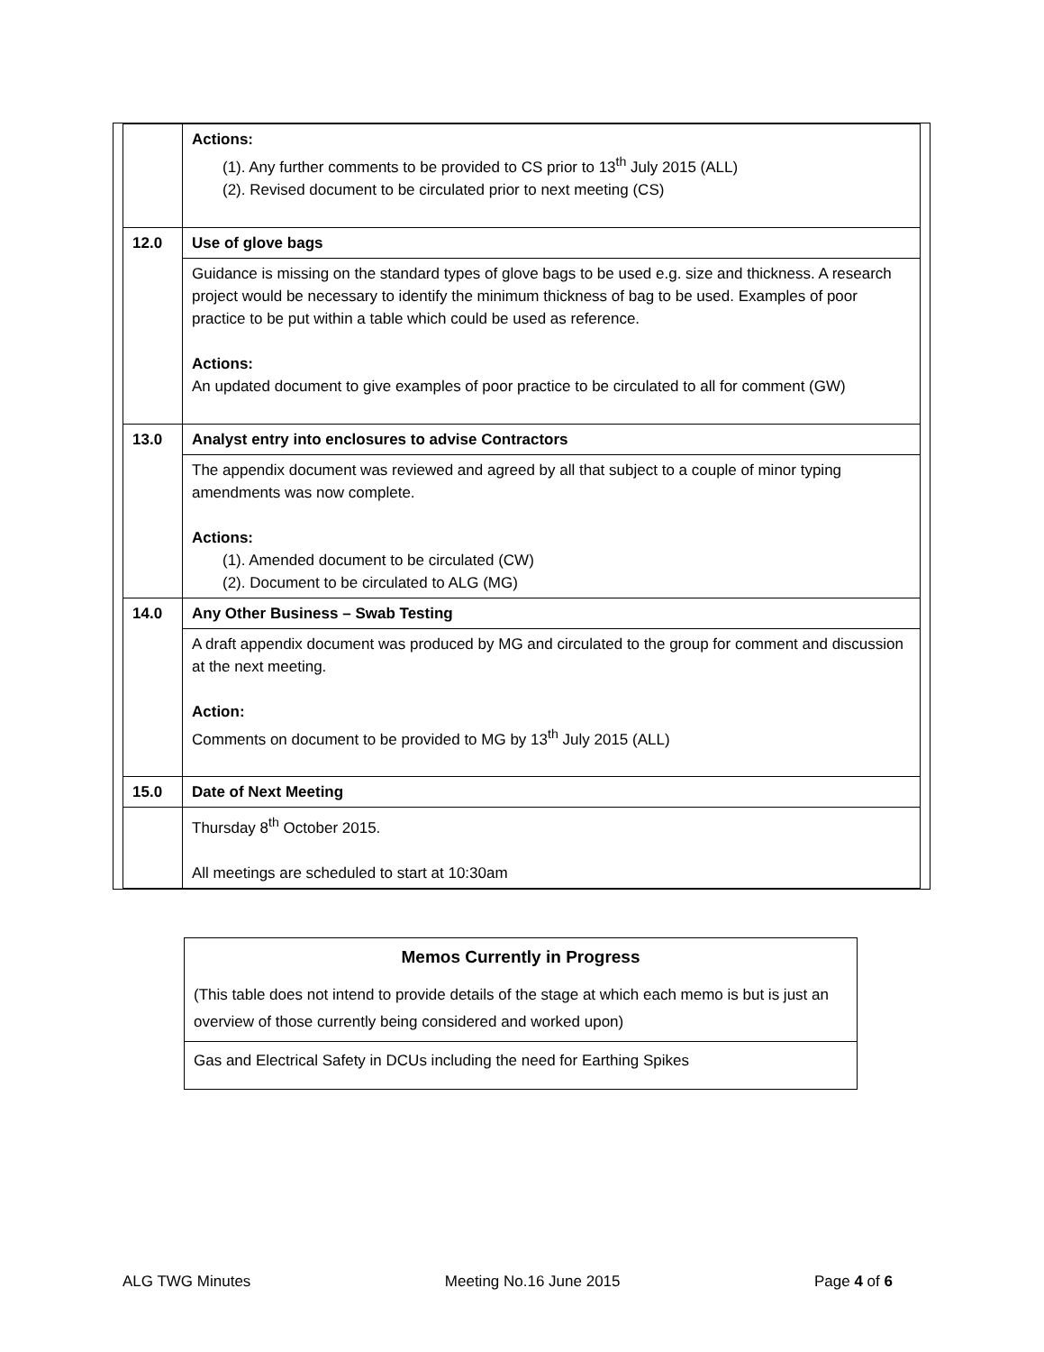| | Actions: (1). Any further comments to be provided to CS prior to 13<sup>th</sup> July 2015 (ALL) (2). Revised document to be circulated prior to next meeting (CS) |
| 12.0 | Use of glove bags |
| | Guidance is missing on the standard types of glove bags to be used e.g. size and thickness. A research project would be necessary to identify the minimum thickness of bag to be used. Examples of poor practice to be put within a table which could be used as reference. Actions: An updated document to give examples of poor practice to be circulated to all for comment (GW) |
| 13.0 | Analyst entry into enclosures to advise Contractors |
| | The appendix document was reviewed and agreed by all that subject to a couple of minor typing amendments was now complete. Actions: (1). Amended document to be circulated (CW) (2). Document to be circulated to ALG (MG) |
| 14.0 | Any Other Business – Swab Testing |
| | A draft appendix document was produced by MG and circulated to the group for comment and discussion at the next meeting. Action: Comments on document to be provided to MG by 13<sup>th</sup> July 2015 (ALL) |
| 15.0 | Date of Next Meeting |
| | Thursday 8<sup>th</sup> October 2015. All meetings are scheduled to start at 10:30am |
| Memos Currently in Progress (This table does not intend to provide details of the stage at which each memo is but is just an overview of those currently being considered and worked upon) |
| Gas and Electrical Safety in DCUs including the need for Earthing Spikes |
ALG TWG Minutes Meeting No.16 June 2015 Page 4 of 6